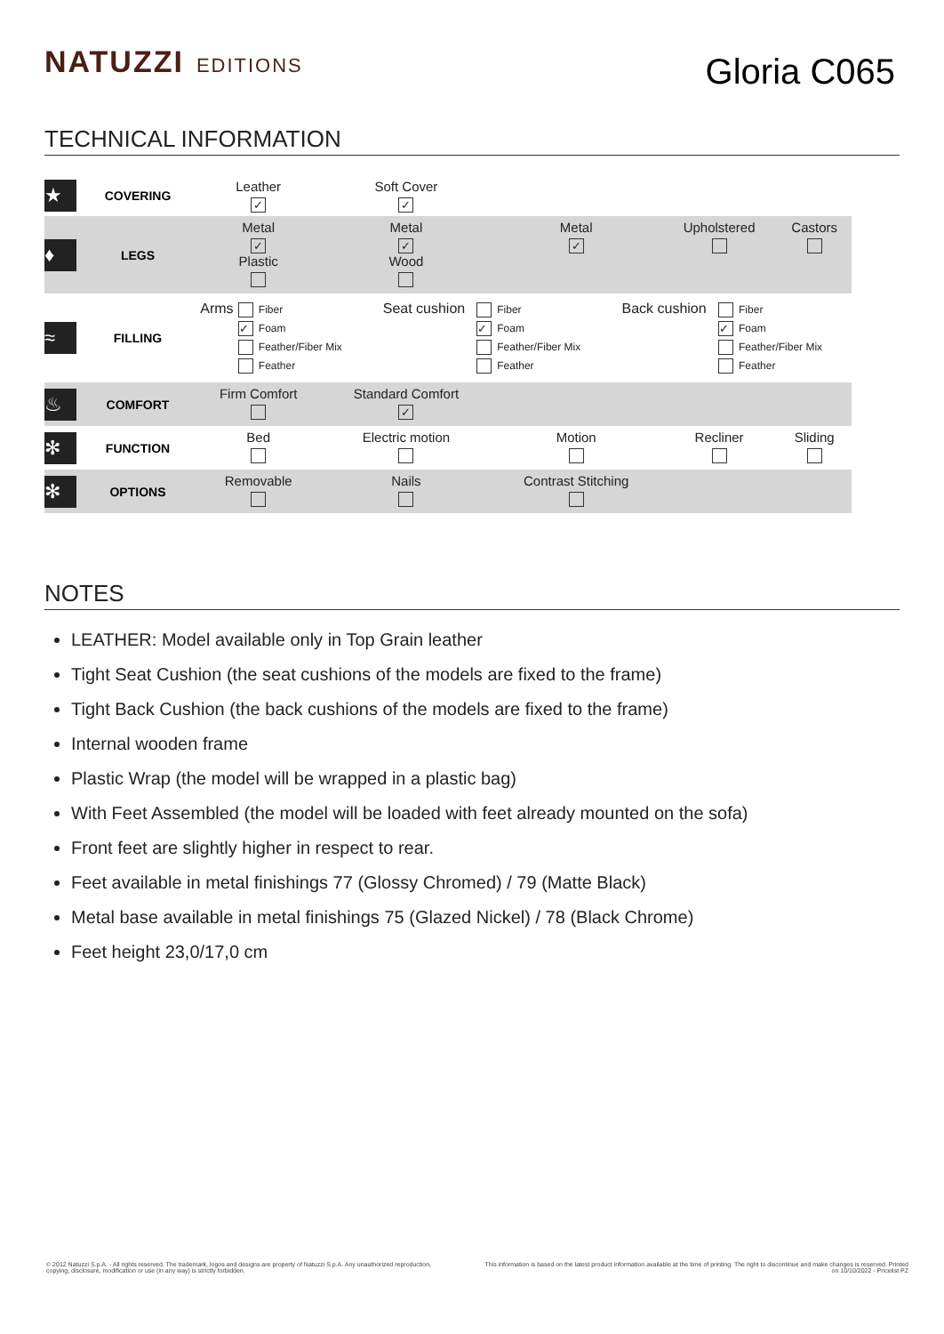NATUZZI EDITIONS
Gloria C065
TECHNICAL INFORMATION
| ★ | COVERING | Leather ✓ | Soft Cover ✓ | | | |
| ♦ | LEGS | Metal ✓ Plastic | Metal ✓ Wood | Metal ✓ | Upholstered | Castors |
| ≈ | FILLING | / Arms / Fiber ✓ Foam Feather/Fiber Mix Feather / Seat cushion / Fiber ✓ Foam Feather/Fiber Mix Feather / Back cushion / Fiber ✓ Foam Feather/Fiber Mix Feather / | | | | |
| ♨ | COMFORT | Firm Comfort | Standard Comfort ✓ | | | |
| ✻ | FUNCTION | Bed | Electric motion | Motion | Recliner | Sliding |
| ✻ | OPTIONS | Removable | Nails | Contrast Stitching | | |
NOTES
LEATHER: Model available only in Top Grain leather
Tight Seat Cushion (the seat cushions of the models are fixed to the frame)
Tight Back Cushion (the back cushions of the models are fixed to the frame)
Internal wooden frame
Plastic Wrap (the model will be wrapped in a plastic bag)
With Feet Assembled (the model will be loaded with feet already mounted on the sofa)
Front feet are slightly higher in respect to rear.
Feet available in metal finishings 77 (Glossy Chromed) / 79 (Matte Black)
Metal base available in metal finishings 75 (Glazed Nickel) / 78 (Black Chrome)
Feet height 23,0/17,0 cm
© 2012 Natuzzi S.p.A. - All rights reserved. The trademark, logos and designs are property of Natuzzi S.p.A. Any unauthorized reproduction, copying, disclosure, modification or use (in any way) is strictly forbidden.
This information is based on the latest product information available at the time of printing. The right to discontinue and make changes is reserved. Printed on 10/10/2022 - Pricelist PZ